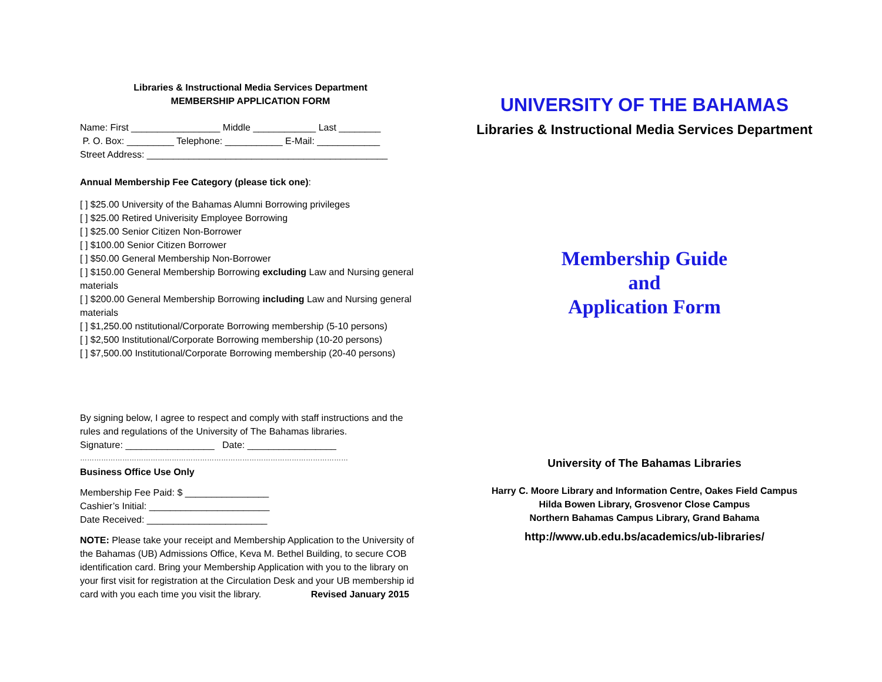Libraries & Instructional Media Services Department
MEMBERSHIP APPLICATION FORM
Name: First _________________ Middle ____________ Last ________
P. O. Box: _________ Telephone: ___________ E-Mail: ____________
Street Address: ______________________________________________
Annual Membership Fee Category (please tick one):
[ ] $25.00 University of the Bahamas Alumni Borrowing privileges
[ ] $25.00 Retired Univerisity Employee Borrowing
[ ] $25.00 Senior Citizen Non-Borrower
[ ] $100.00 Senior Citizen Borrower
[ ] $50.00 General Membership Non-Borrower
[ ] $150.00 General Membership Borrowing excluding Law and Nursing general materials
[ ] $200.00 General Membership Borrowing including Law and Nursing general materials
[ ] $1,250.00 nstitutional/Corporate Borrowing membership (5-10 persons)
[ ] $2,500 Institutional/Corporate Borrowing membership (10-20 persons)
[ ] $7,500.00 Institutional/Corporate Borrowing membership (20-40 persons)
By signing below, I agree to respect and comply with staff instructions and the rules and regulations of the University of The Bahamas libraries.
Signature: _________________ Date: _________________
……………………………………………………………………………………………………
Business Office Use Only
Membership Fee Paid: $ ________________
Cashier’s Initial: _______________________
Date Received: _______________________
NOTE: Please take your receipt and Membership Application to the University of the Bahamas (UB) Admissions Office, Keva M. Bethel Building, to secure COB identification card. Bring your Membership Application with you to the library on your first visit for registration at the Circulation Desk and your UB membership id card with you each time you visit the library. Revised January 2015
UNIVERSITY OF THE BAHAMAS
Libraries & Instructional Media Services Department
Membership Guide
and
Application Form
University of The Bahamas Libraries
Harry C. Moore Library and Information Centre, Oakes Field Campus
Hilda Bowen Library, Grosvenor Close Campus
Northern Bahamas Campus Library, Grand Bahama
http://www.ub.edu.bs/academics/ub-libraries/